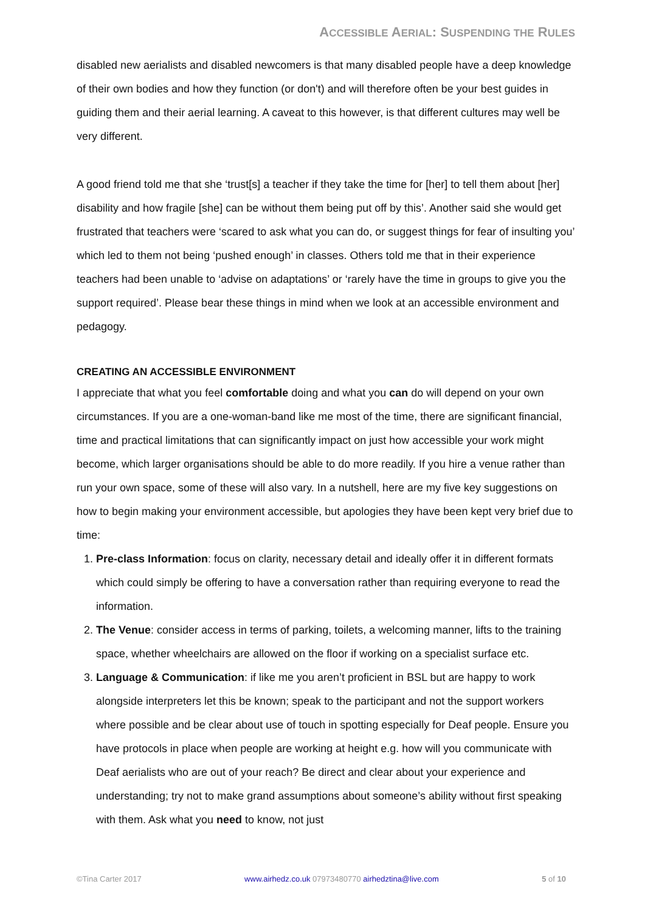ACCESSIBLE AERIAL: SUSPENDING THE RULES
disabled new aerialists and disabled newcomers is that many disabled people have a deep knowledge of their own bodies and how they function (or don't) and will therefore often be your best guides in guiding them and their aerial learning. A caveat to this however, is that different cultures may well be very different.
A good friend told me that she ‘trust[s] a teacher if they take the time for [her] to tell them about [her] disability and how fragile [she] can be without them being put off by this’. Another said she would get frustrated that teachers were ‘scared to ask what you can do, or suggest things for fear of insulting you’ which led to them not being ‘pushed enough’ in classes. Others told me that in their experience teachers had been unable to ‘advise on adaptations’ or ‘rarely have the time in groups to give you the support required’. Please bear these things in mind when we look at an accessible environment and pedagogy.
CREATING AN ACCESSIBLE ENVIRONMENT
I appreciate that what you feel comfortable doing and what you can do will depend on your own circumstances. If you are a one-woman-band like me most of the time, there are significant financial, time and practical limitations that can significantly impact on just how accessible your work might become, which larger organisations should be able to do more readily. If you hire a venue rather than run your own space, some of these will also vary. In a nutshell, here are my five key suggestions on how to begin making your environment accessible, but apologies they have been kept very brief due to time:
1. Pre-class Information: focus on clarity, necessary detail and ideally offer it in different formats which could simply be offering to have a conversation rather than requiring everyone to read the information.
2. The Venue: consider access in terms of parking, toilets, a welcoming manner, lifts to the training space, whether wheelchairs are allowed on the floor if working on a specialist surface etc.
3. Language & Communication: if like me you aren’t proficient in BSL but are happy to work alongside interpreters let this be known; speak to the participant and not the support workers where possible and be clear about use of touch in spotting especially for Deaf people. Ensure you have protocols in place when people are working at height e.g. how will you communicate with Deaf aerialists who are out of your reach? Be direct and clear about your experience and understanding; try not to make grand assumptions about someone’s ability without first speaking with them. Ask what you need to know, not just
©Tina Carter 2017 www.airhedz.co.uk 07973480770 airhedztina@live.com 5 of 10